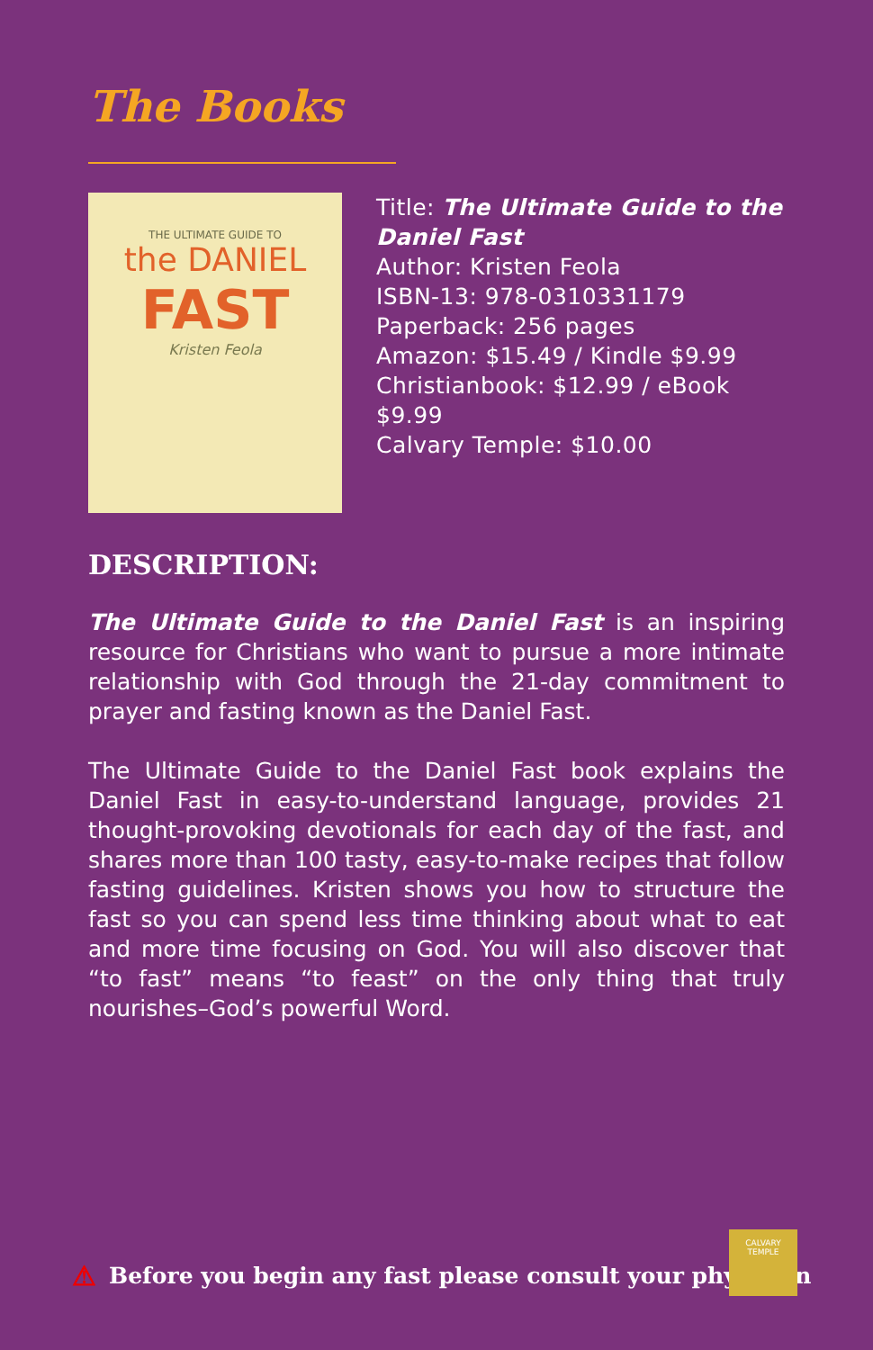The Books
THE ULTIMATE GUIDE TO
the DANIEL
FAST
Kristen Feola
Title: The Ultimate Guide to the Daniel Fast
Author: Kristen Feola
ISBN-13: 978-0310331179
Paperback: 256 pages
Amazon: $15.49 / Kindle $9.99
Christianbook: $12.99 / eBook $9.99
Calvary Temple: $10.00
DESCRIPTION:
The Ultimate Guide to the Daniel Fast is an inspiring resource for Christians who want to pursue a more intimate relationship with God through the 21-day commitment to prayer and fasting known as the Daniel Fast.
The Ultimate Guide to the Daniel Fast book explains the Daniel Fast in easy-to-understand language, provides 21 thought-provoking devotionals for each day of the fast, and shares more than 100 tasty, easy-to-make recipes that follow fasting guidelines. Kristen shows you how to structure the fast so you can spend less time thinking about what to eat and more time focusing on God. You will also discover that “to fast” means “to feast” on the only thing that truly nourishes–God’s powerful Word.
⚠ Before you begin any fast please consult your physician
CALVARY
TEMPLE